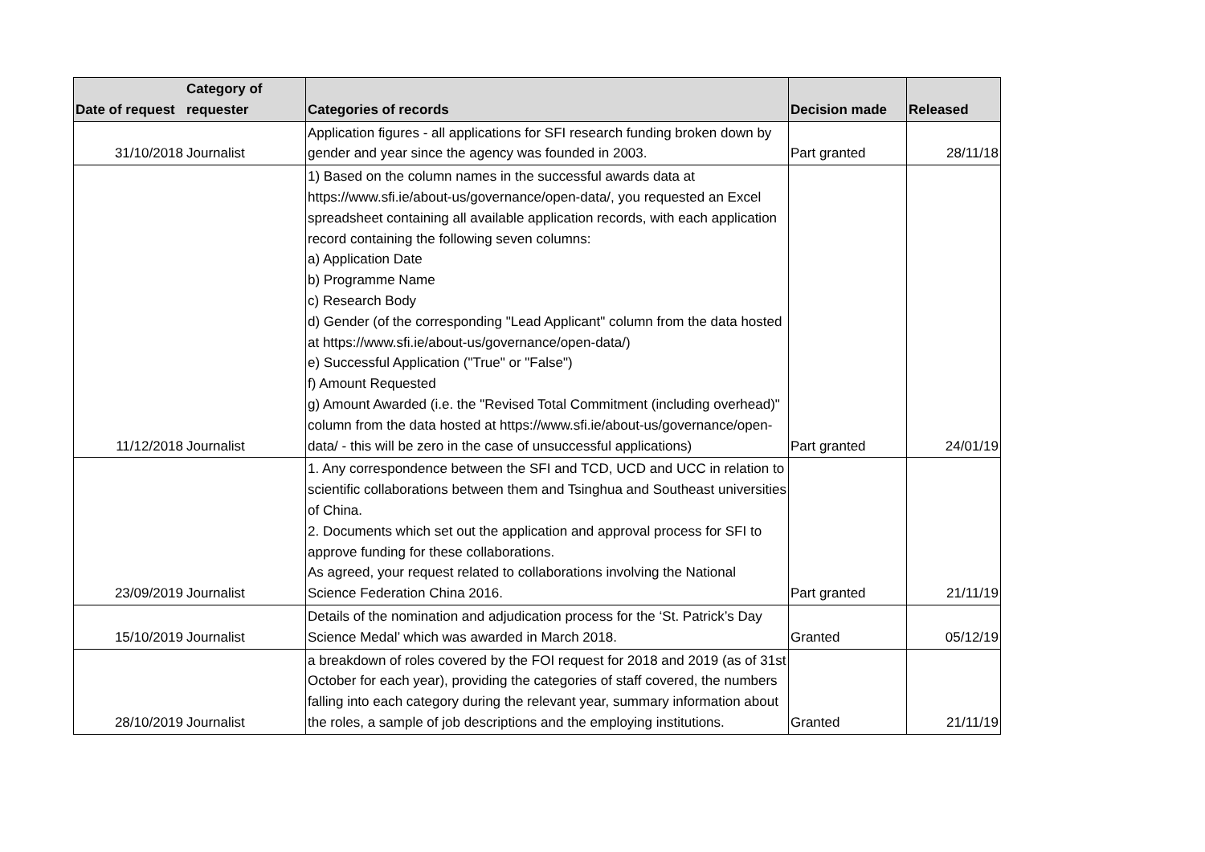| Date of request | Category of requester | Categories of records | Decision made | Released |
| --- | --- | --- | --- | --- |
| 31/10/2018 | Journalist | Application figures - all applications for SFI research funding broken down by gender and year since the agency was founded in 2003. | Part granted | 28/11/18 |
| 11/12/2018 | Journalist | 1) Based on the column names in the successful awards data at https://www.sfi.ie/about-us/governance/open-data/, you requested an Excel spreadsheet containing all available application records, with each application record containing the following seven columns: a) Application Date b) Programme Name c) Research Body d) Gender (of the corresponding "Lead Applicant" column from the data hosted at https://www.sfi.ie/about-us/governance/open-data/) e) Successful Application ("True" or "False") f) Amount Requested g) Amount Awarded (i.e. the "Revised Total Commitment (including overhead)" column from the data hosted at https://www.sfi.ie/about-us/governance/open-data/ - this will be zero in the case of unsuccessful applications) | Part granted | 24/01/19 |
| 23/09/2019 | Journalist | 1. Any correspondence between the SFI and TCD, UCD and UCC in relation to scientific collaborations between them and Tsinghua and Southeast universities of China. 2. Documents which set out the application and approval process for SFI to approve funding for these collaborations. As agreed, your request related to collaborations involving the National Science Federation China 2016. | Part granted | 21/11/19 |
| 15/10/2019 | Journalist | Details of the nomination and adjudication process for the ‘St. Patrick’s Day Science Medal’ which was awarded in March 2018. | Granted | 05/12/19 |
| 28/10/2019 | Journalist | a breakdown of roles covered by the FOI request for 2018 and 2019 (as of 31st October for each year), providing the categories of staff covered, the numbers falling into each category during the relevant year, summary information about the roles, a sample of job descriptions and the employing institutions. | Granted | 21/11/19 |